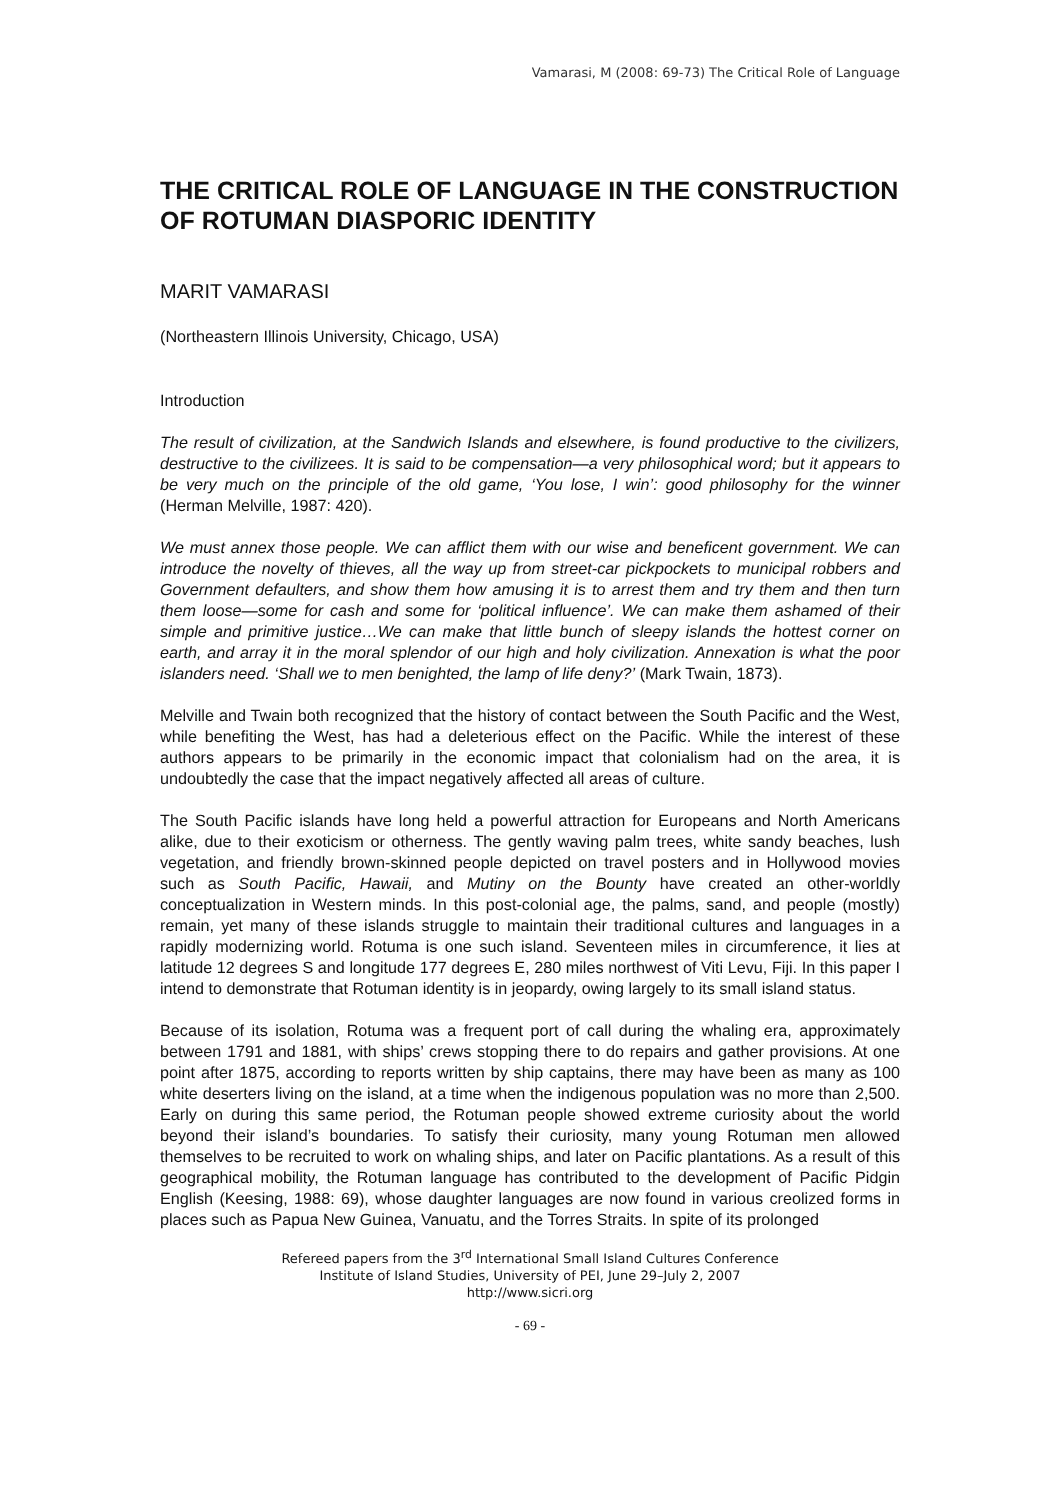Vamarasi, M (2008: 69-73) The Critical Role of Language
THE CRITICAL ROLE OF LANGUAGE IN THE CONSTRUCTION OF ROTUMAN DIASPORIC IDENTITY
MARIT VAMARASI
(Northeastern Illinois University, Chicago, USA)
Introduction
The result of civilization, at the Sandwich Islands and elsewhere, is found productive to the civilizers, destructive to the civilizees. It is said to be compensation—a very philosophical word; but it appears to be very much on the principle of the old game, ‘You lose, I win’: good philosophy for the winner (Herman Melville, 1987: 420).
We must annex those people. We can afflict them with our wise and beneficent government. We can introduce the novelty of thieves, all the way up from street-car pickpockets to municipal robbers and Government defaulters, and show them how amusing it is to arrest them and try them and then turn them loose—some for cash and some for ‘political influence’. We can make them ashamed of their simple and primitive justice…We can make that little bunch of sleepy islands the hottest corner on earth, and array it in the moral splendor of our high and holy civilization. Annexation is what the poor islanders need. ‘Shall we to men benighted, the lamp of life deny?’ (Mark Twain, 1873).
Melville and Twain both recognized that the history of contact between the South Pacific and the West, while benefiting the West, has had a deleterious effect on the Pacific. While the interest of these authors appears to be primarily in the economic impact that colonialism had on the area, it is undoubtedly the case that the impact negatively affected all areas of culture.
The South Pacific islands have long held a powerful attraction for Europeans and North Americans alike, due to their exoticism or otherness. The gently waving palm trees, white sandy beaches, lush vegetation, and friendly brown-skinned people depicted on travel posters and in Hollywood movies such as South Pacific, Hawaii, and Mutiny on the Bounty have created an other-worldly conceptualization in Western minds. In this post-colonial age, the palms, sand, and people (mostly) remain, yet many of these islands struggle to maintain their traditional cultures and languages in a rapidly modernizing world. Rotuma is one such island. Seventeen miles in circumference, it lies at latitude 12 degrees S and longitude 177 degrees E, 280 miles northwest of Viti Levu, Fiji. In this paper I intend to demonstrate that Rotuman identity is in jeopardy, owing largely to its small island status.
Because of its isolation, Rotuma was a frequent port of call during the whaling era, approximately between 1791 and 1881, with ships’ crews stopping there to do repairs and gather provisions. At one point after 1875, according to reports written by ship captains, there may have been as many as 100 white deserters living on the island, at a time when the indigenous population was no more than 2,500. Early on during this same period, the Rotuman people showed extreme curiosity about the world beyond their island’s boundaries. To satisfy their curiosity, many young Rotuman men allowed themselves to be recruited to work on whaling ships, and later on Pacific plantations. As a result of this geographical mobility, the Rotuman language has contributed to the development of Pacific Pidgin English (Keesing, 1988: 69), whose daughter languages are now found in various creolized forms in places such as Papua New Guinea, Vanuatu, and the Torres Straits. In spite of its prolonged
Refereed papers from the 3<sup>rd</sup> International Small Island Cultures Conference
Institute of Island Studies, University of PEI, June 29–July 2, 2007
http://www.sicri.org
- 69 -